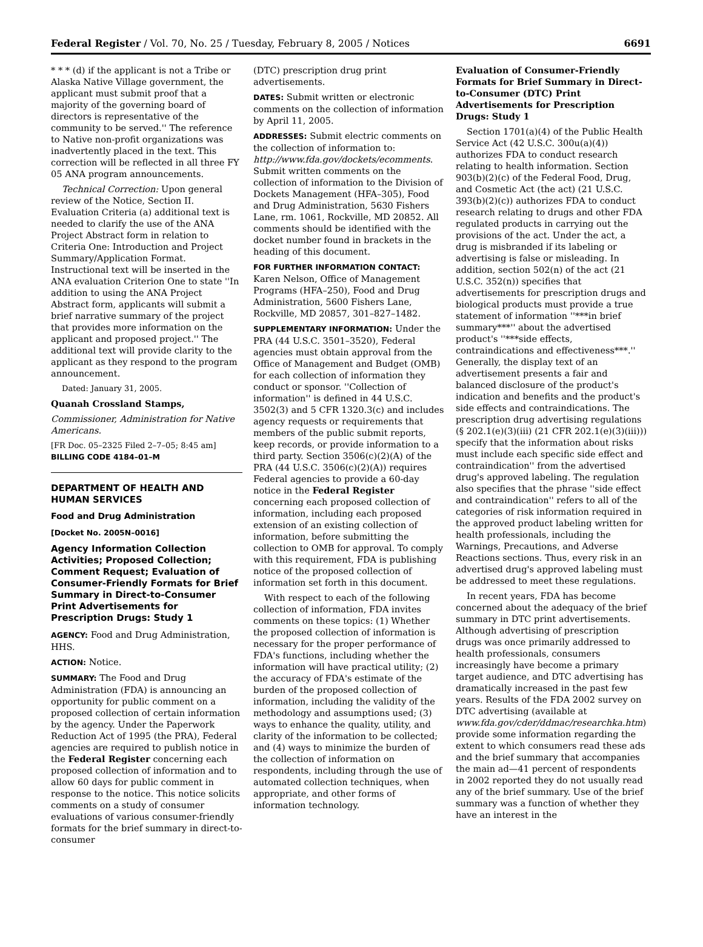Federal Register / Vol. 70, No. 25 / Tuesday, February 8, 2005 / Notices 6691
* * * (d) if the applicant is not a Tribe or Alaska Native Village government, the applicant must submit proof that a majority of the governing board of directors is representative of the community to be served.'' The reference to Native non-profit organizations was inadvertently placed in the text. This correction will be reflected in all three FY 05 ANA program announcements.
Technical Correction: Upon general review of the Notice, Section II. Evaluation Criteria (a) additional text is needed to clarify the use of the ANA Project Abstract form in relation to Criteria One: Introduction and Project Summary/Application Format. Instructional text will be inserted in the ANA evaluation Criterion One to state ''In addition to using the ANA Project Abstract form, applicants will submit a brief narrative summary of the project that provides more information on the applicant and proposed project.'' The additional text will provide clarity to the applicant as they respond to the program announcement.
Dated: January 31, 2005.
Quanah Crossland Stamps,
Commissioner, Administration for Native Americans.
[FR Doc. 05–2325 Filed 2–7–05; 8:45 am]
BILLING CODE 4184–01–M
DEPARTMENT OF HEALTH AND HUMAN SERVICES
Food and Drug Administration
[Docket No. 2005N–0016]
Agency Information Collection Activities; Proposed Collection; Comment Request; Evaluation of Consumer-Friendly Formats for Brief Summary in Direct-to-Consumer Print Advertisements for Prescription Drugs: Study 1
AGENCY: Food and Drug Administration, HHS.
ACTION: Notice.
SUMMARY: The Food and Drug Administration (FDA) is announcing an opportunity for public comment on a proposed collection of certain information by the agency. Under the Paperwork Reduction Act of 1995 (the PRA), Federal agencies are required to publish notice in the Federal Register concerning each proposed collection of information and to allow 60 days for public comment in response to the notice. This notice solicits comments on a study of consumer evaluations of various consumer-friendly formats for the brief summary in direct-to-consumer
(DTC) prescription drug print advertisements.
DATES: Submit written or electronic comments on the collection of information by April 11, 2005.
ADDRESSES: Submit electric comments on the collection of information to: http://www.fda.gov/dockets/ecomments. Submit written comments on the collection of information to the Division of Dockets Management (HFA–305), Food and Drug Administration, 5630 Fishers Lane, rm. 1061, Rockville, MD 20852. All comments should be identified with the docket number found in brackets in the heading of this document.
FOR FURTHER INFORMATION CONTACT:
Karen Nelson, Office of Management Programs (HFA–250), Food and Drug Administration, 5600 Fishers Lane, Rockville, MD 20857, 301–827–1482.
SUPPLEMENTARY INFORMATION: Under the PRA (44 U.S.C. 3501–3520), Federal agencies must obtain approval from the Office of Management and Budget (OMB) for each collection of information they conduct or sponsor. ''Collection of information'' is defined in 44 U.S.C. 3502(3) and 5 CFR 1320.3(c) and includes agency requests or requirements that members of the public submit reports, keep records, or provide information to a third party. Section 3506(c)(2)(A) of the PRA (44 U.S.C. 3506(c)(2)(A)) requires Federal agencies to provide a 60-day notice in the Federal Register concerning each proposed collection of information, including each proposed extension of an existing collection of information, before submitting the collection to OMB for approval. To comply with this requirement, FDA is publishing notice of the proposed collection of information set forth in this document.
With respect to each of the following collection of information, FDA invites comments on these topics: (1) Whether the proposed collection of information is necessary for the proper performance of FDA's functions, including whether the information will have practical utility; (2) the accuracy of FDA's estimate of the burden of the proposed collection of information, including the validity of the methodology and assumptions used; (3) ways to enhance the quality, utility, and clarity of the information to be collected; and (4) ways to minimize the burden of the collection of information on respondents, including through the use of automated collection techniques, when appropriate, and other forms of information technology.
Evaluation of Consumer-Friendly Formats for Brief Summary in Direct-to-Consumer (DTC) Print Advertisements for Prescription Drugs: Study 1
Section 1701(a)(4) of the Public Health Service Act (42 U.S.C. 300u(a)(4)) authorizes FDA to conduct research relating to health information. Section 903(b)(2)(c) of the Federal Food, Drug, and Cosmetic Act (the act) (21 U.S.C. 393(b)(2)(c)) authorizes FDA to conduct research relating to drugs and other FDA regulated products in carrying out the provisions of the act. Under the act, a drug is misbranded if its labeling or advertising is false or misleading. In addition, section 502(n) of the act (21 U.S.C. 352(n)) specifies that advertisements for prescription drugs and biological products must provide a true statement of information ''***in brief summary***'' about the advertised product's ''***side effects, contraindications and effectiveness***.'' Generally, the display text of an advertisement presents a fair and balanced disclosure of the product's indication and benefits and the product's side effects and contraindications. The prescription drug advertising regulations (§ 202.1(e)(3)(iii) (21 CFR 202.1(e)(3)(iii))) specify that the information about risks must include each specific side effect and contraindication'' from the advertised drug's approved labeling. The regulation also specifies that the phrase ''side effect and contraindication'' refers to all of the categories of risk information required in the approved product labeling written for health professionals, including the Warnings, Precautions, and Adverse Reactions sections. Thus, every risk in an advertised drug's approved labeling must be addressed to meet these regulations.
In recent years, FDA has become concerned about the adequacy of the brief summary in DTC print advertisements. Although advertising of prescription drugs was once primarily addressed to health professionals, consumers increasingly have become a primary target audience, and DTC advertising has dramatically increased in the past few years. Results of the FDA 2002 survey on DTC advertising (available at www.fda.gov/cder/ddmac/researchka.htm) provide some information regarding the extent to which consumers read these ads and the brief summary that accompanies the main ad—41 percent of respondents in 2002 reported they do not usually read any of the brief summary. Use of the brief summary was a function of whether they have an interest in the